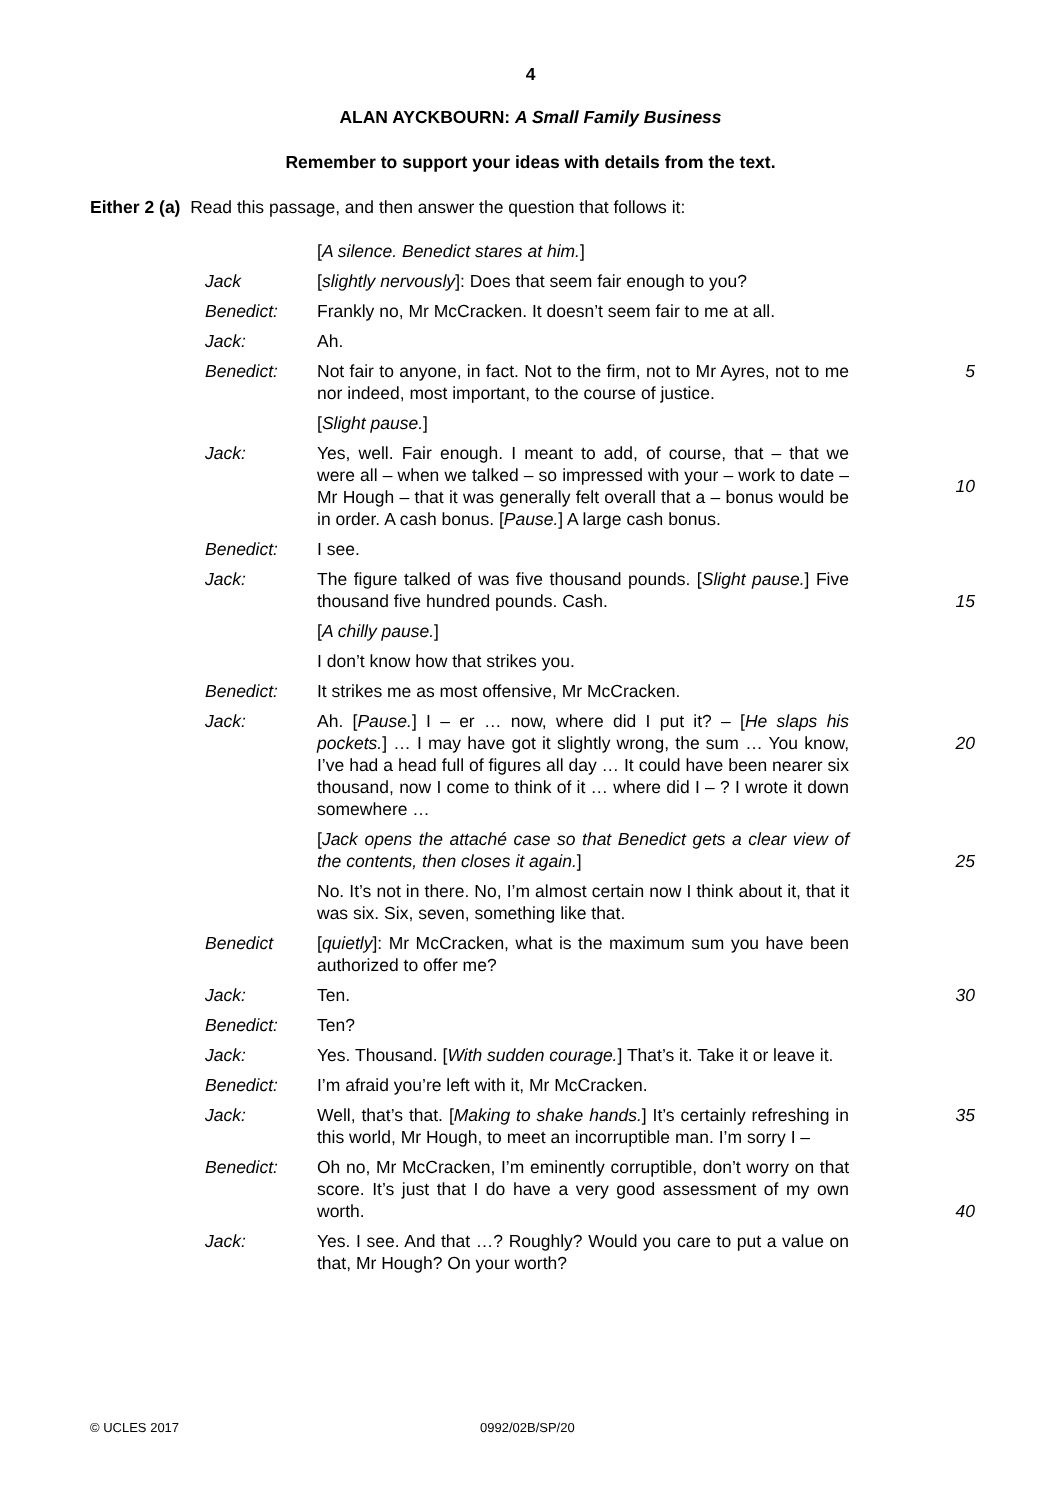4
ALAN AYCKBOURN: A Small Family Business
Remember to support your ideas with details from the text.
Either 2 (a) Read this passage, and then answer the question that follows it:
| | [ A silence. Benedict stares at him. ] | |
| Jack | [ slightly nervously ]: Does that seem fair enough to you? | |
| Benedict: | Frankly no, Mr McCracken. It doesn’t seem fair to me at all. | |
| Jack: | Ah. | |
| Benedict: | Not fair to anyone, in fact. Not to the firm, not to Mr Ayres, not to me nor indeed, most important, to the course of justice. | 5 |
| | [ Slight pause. ] | |
| Jack: | Yes, well. Fair enough. I meant to add, of course, that – that we were all – when we talked – so impressed with your – work to date – Mr Hough – that it was generally felt overall that a – bonus would be in order. A cash bonus. [ Pause. ] A large cash bonus. | 10 |
| Benedict: | I see. | |
| Jack: | The figure talked of was five thousand pounds. [ Slight pause. ] Five thousand five hundred pounds. Cash. | 15 |
| | [ A chilly pause. ] | |
| | I don’t know how that strikes you. | |
| Benedict: | It strikes me as most offensive, Mr McCracken. | |
| Jack: | Ah. [ Pause. ] I – er … now, where did I put it? – [ He slaps his pockets. ] … I may have got it slightly wrong, the sum … You know, I’ve had a head full of figures all day … It could have been nearer six thousand, now I come to think of it … where did I – ? I wrote it down somewhere … | 20 |
| | [ Jack opens the attaché case so that Benedict gets a clear view of the contents, then closes it again. ] | 25 |
| | No. It’s not in there. No, I’m almost certain now I think about it, that it was six. Six, seven, something like that. | |
| Benedict | [ quietly ]: Mr McCracken, what is the maximum sum you have been authorized to offer me? | |
| Jack: | Ten. | 30 |
| Benedict: | Ten? | |
| Jack: | Yes. Thousand. [ With sudden courage. ] That’s it. Take it or leave it. | |
| Benedict: | I’m afraid you’re left with it, Mr McCracken. | |
| Jack: | Well, that’s that. [ Making to shake hands. ] It’s certainly refreshing in this world, Mr Hough, to meet an incorruptible man. I’m sorry I – | 35 |
| Benedict: | Oh no, Mr McCracken, I’m eminently corruptible, don’t worry on that score. It’s just that I do have a very good assessment of my own worth. | 40 |
| Jack: | Yes. I see. And that …? Roughly? Would you care to put a value on that, Mr Hough? On your worth? | |
© UCLES 2017 0992/02B/SP/20